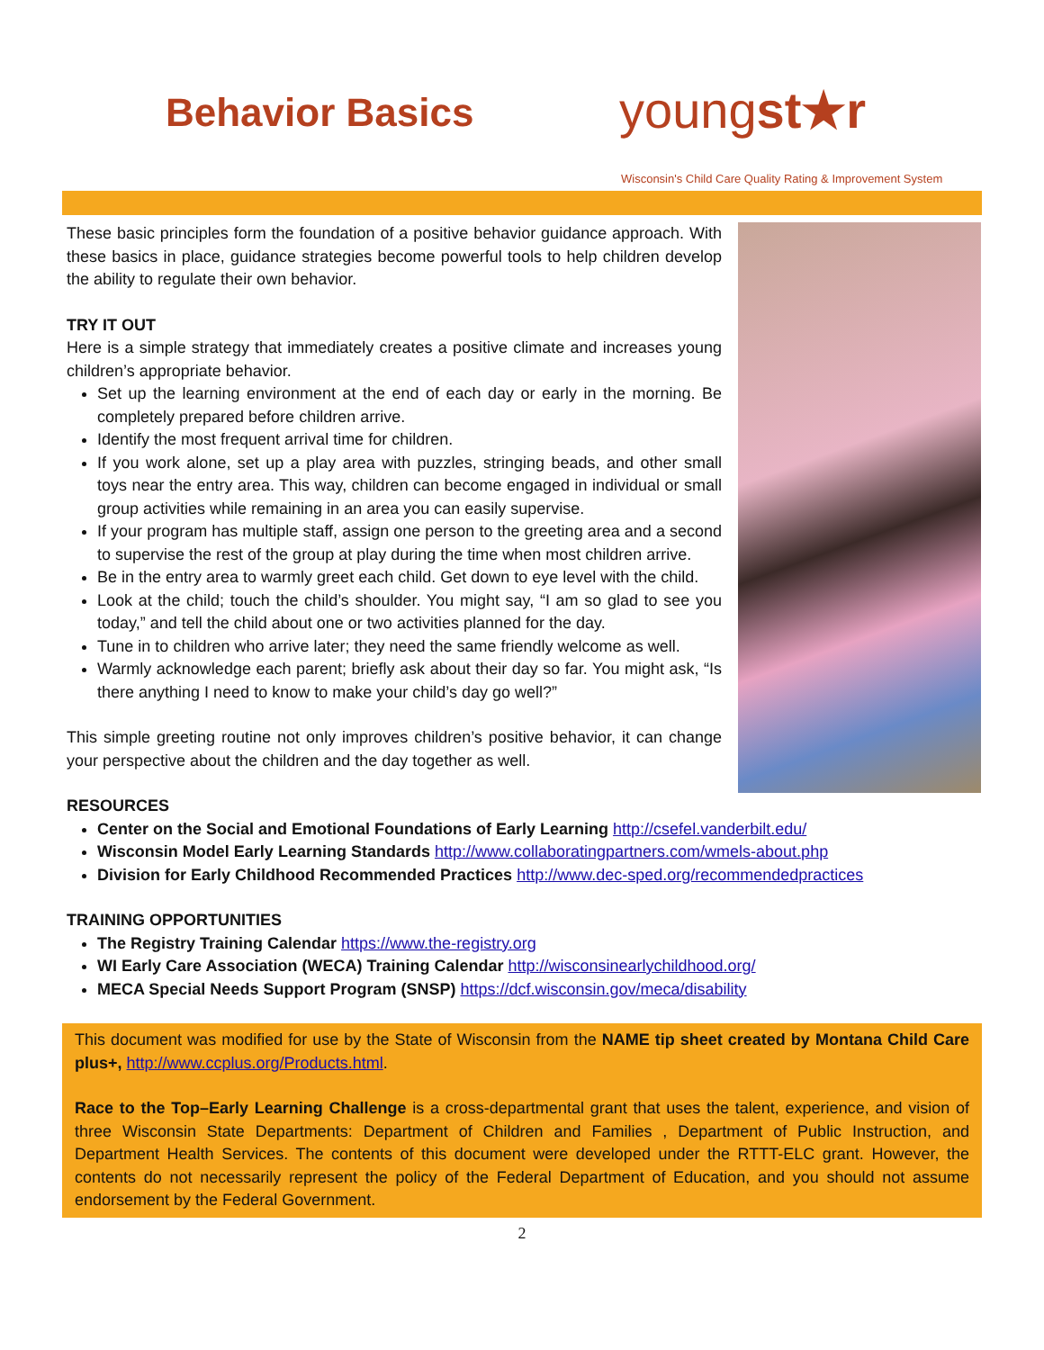Behavior Basics youngst★r
Wisconsin's Child Care Quality Rating & Improvement System
These basic principles form the foundation of a positive behavior guidance approach. With these basics in place, guidance strategies become powerful tools to help children develop the ability to regulate their own behavior.
TRY IT OUT
Here is a simple strategy that immediately creates a positive climate and increases young children’s appropriate behavior.
Set up the learning environment at the end of each day or early in the morning. Be completely prepared before children arrive.
Identify the most frequent arrival time for children.
If you work alone, set up a play area with puzzles, stringing beads, and other small toys near the entry area. This way, children can become engaged in individual or small group activities while remaining in an area you can easily supervise.
If your program has multiple staff, assign one person to the greeting area and a second to supervise the rest of the group at play during the time when most children arrive.
Be in the entry area to warmly greet each child. Get down to eye level with the child.
Look at the child; touch the child’s shoulder. You might say, “I am so glad to see you today,” and tell the child about one or two activities planned for the day.
Tune in to children who arrive later; they need the same friendly welcome as well.
Warmly acknowledge each parent; briefly ask about their day so far. You might ask, “Is there anything I need to know to make your child’s day go well?”
This simple greeting routine not only improves children’s positive behavior, it can change your perspective about the children and the day together as well.
RESOURCES
Center on the Social and Emotional Foundations of Early Learning http://csefel.vanderbilt.edu/
Wisconsin Model Early Learning Standards http://www.collaboratingpartners.com/wmels-about.php
Division for Early Childhood Recommended Practices http://www.dec-sped.org/recommendedpractices
TRAINING OPPORTUNITIES
The Registry Training Calendar https://www.the-registry.org
WI Early Care Association (WECA) Training Calendar http://wisconsinearlychildhood.org/
MECA Special Needs Support Program (SNSP) https://dcf.wisconsin.gov/meca/disability
This document was modified for use by the State of Wisconsin from the NAME tip sheet created by Montana Child Care plus+, http://www.ccplus.org/Products.html.
Race to the Top–Early Learning Challenge is a cross-departmental grant that uses the talent, experience, and vision of three Wisconsin State Departments: Department of Children and Families , Department of Public Instruction, and Department Health Services. The contents of this document were developed under the RTTT-ELC grant. However, the contents do not necessarily represent the policy of the Federal Department of Education, and you should not assume endorsement by the Federal Government.
2